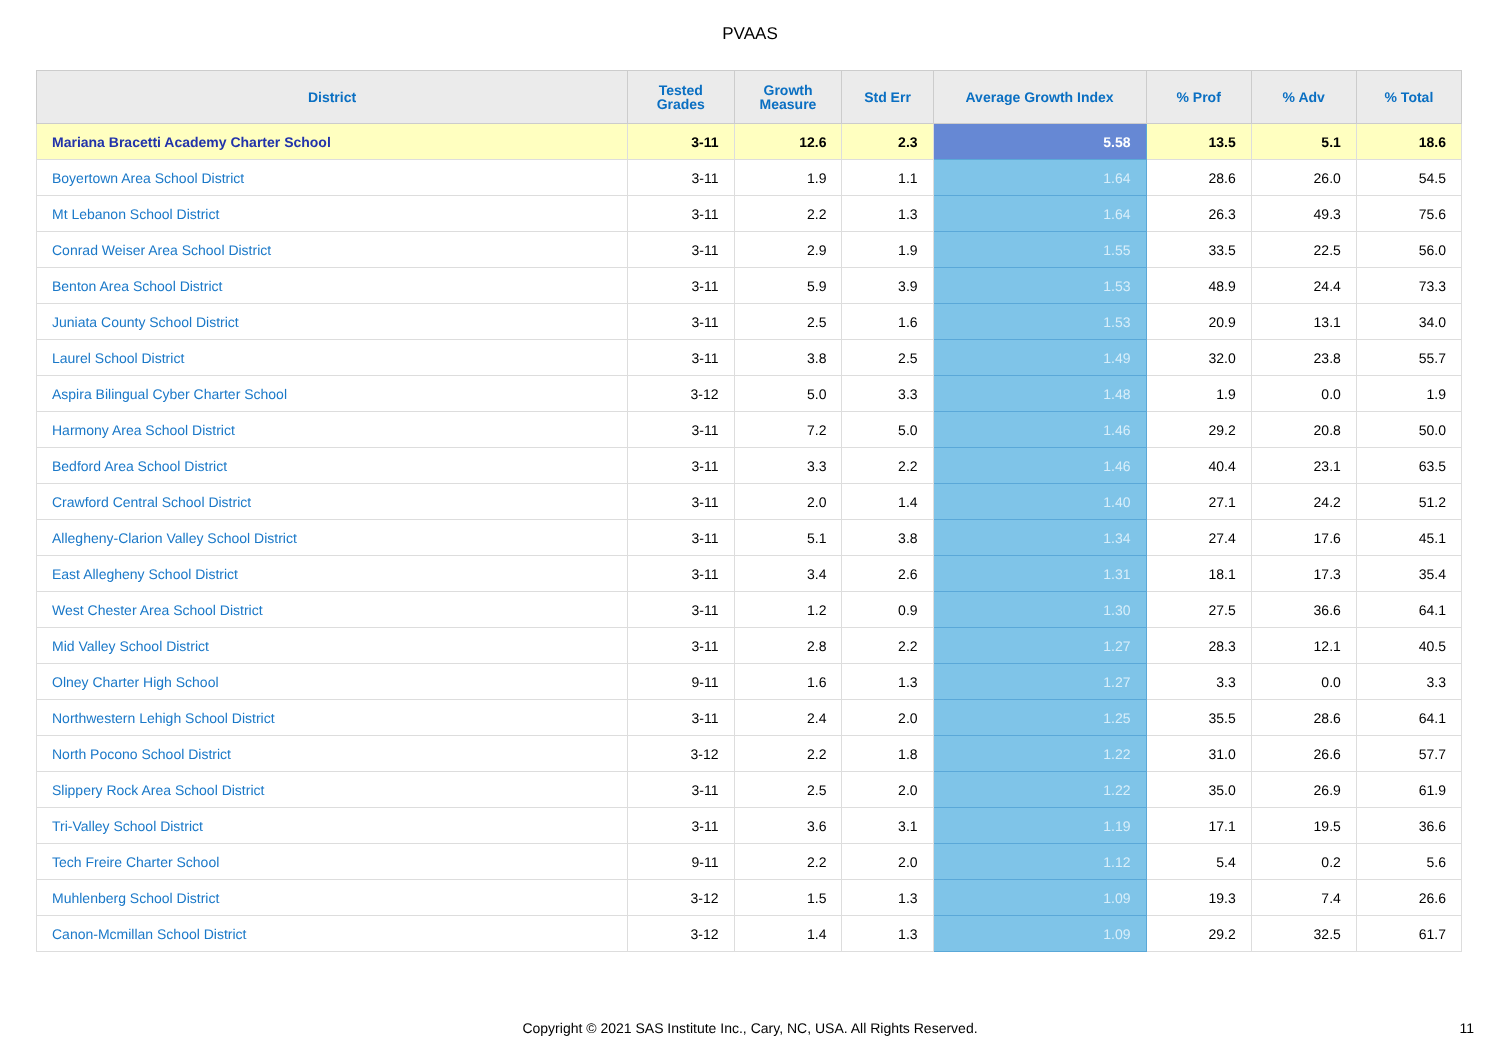PVAAS
| District | Tested Grades | Growth Measure | Std Err | Average Growth Index | % Prof | % Adv | % Total |
| --- | --- | --- | --- | --- | --- | --- | --- |
| Mariana Bracetti Academy Charter School | 3-11 | 12.6 | 2.3 | 5.58 | 13.5 | 5.1 | 18.6 |
| Boyertown Area School District | 3-11 | 1.9 | 1.1 | 1.64 | 28.6 | 26.0 | 54.5 |
| Mt Lebanon School District | 3-11 | 2.2 | 1.3 | 1.64 | 26.3 | 49.3 | 75.6 |
| Conrad Weiser Area School District | 3-11 | 2.9 | 1.9 | 1.55 | 33.5 | 22.5 | 56.0 |
| Benton Area School District | 3-11 | 5.9 | 3.9 | 1.53 | 48.9 | 24.4 | 73.3 |
| Juniata County School District | 3-11 | 2.5 | 1.6 | 1.53 | 20.9 | 13.1 | 34.0 |
| Laurel School District | 3-11 | 3.8 | 2.5 | 1.49 | 32.0 | 23.8 | 55.7 |
| Aspira Bilingual Cyber Charter School | 3-12 | 5.0 | 3.3 | 1.48 | 1.9 | 0.0 | 1.9 |
| Harmony Area School District | 3-11 | 7.2 | 5.0 | 1.46 | 29.2 | 20.8 | 50.0 |
| Bedford Area School District | 3-11 | 3.3 | 2.2 | 1.46 | 40.4 | 23.1 | 63.5 |
| Crawford Central School District | 3-11 | 2.0 | 1.4 | 1.40 | 27.1 | 24.2 | 51.2 |
| Allegheny-Clarion Valley School District | 3-11 | 5.1 | 3.8 | 1.34 | 27.4 | 17.6 | 45.1 |
| East Allegheny School District | 3-11 | 3.4 | 2.6 | 1.31 | 18.1 | 17.3 | 35.4 |
| West Chester Area School District | 3-11 | 1.2 | 0.9 | 1.30 | 27.5 | 36.6 | 64.1 |
| Mid Valley School District | 3-11 | 2.8 | 2.2 | 1.27 | 28.3 | 12.1 | 40.5 |
| Olney Charter High School | 9-11 | 1.6 | 1.3 | 1.27 | 3.3 | 0.0 | 3.3 |
| Northwestern Lehigh School District | 3-11 | 2.4 | 2.0 | 1.25 | 35.5 | 28.6 | 64.1 |
| North Pocono School District | 3-12 | 2.2 | 1.8 | 1.22 | 31.0 | 26.6 | 57.7 |
| Slippery Rock Area School District | 3-11 | 2.5 | 2.0 | 1.22 | 35.0 | 26.9 | 61.9 |
| Tri-Valley School District | 3-11 | 3.6 | 3.1 | 1.19 | 17.1 | 19.5 | 36.6 |
| Tech Freire Charter School | 9-11 | 2.2 | 2.0 | 1.12 | 5.4 | 0.2 | 5.6 |
| Muhlenberg School District | 3-12 | 1.5 | 1.3 | 1.09 | 19.3 | 7.4 | 26.6 |
| Canon-Mcmillan School District | 3-12 | 1.4 | 1.3 | 1.09 | 29.2 | 32.5 | 61.7 |
Copyright © 2021 SAS Institute Inc., Cary, NC, USA. All Rights Reserved. 11